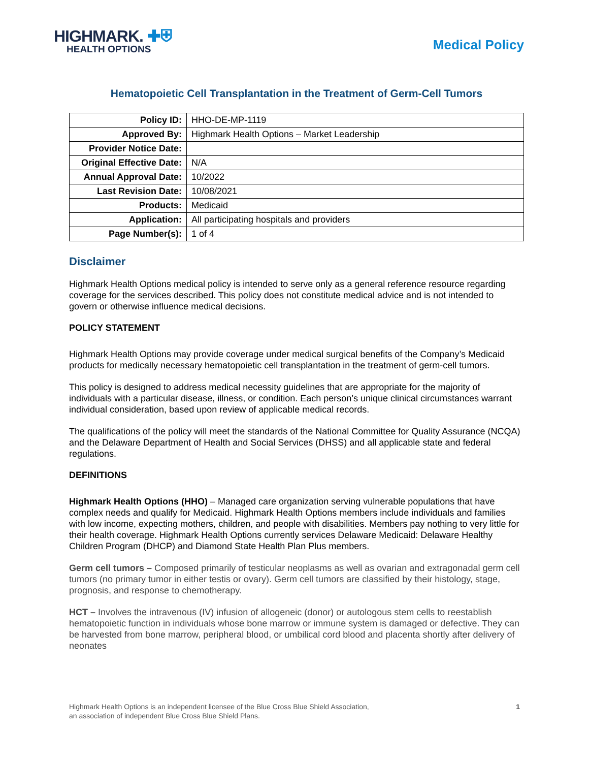HIGHMARK. ✚⛨
HEALTH OPTIONS
Medical Policy
Hematopoietic Cell Transplantation in the Treatment of Germ-Cell Tumors
| Policy ID: | HHO-DE-MP-1119 |
| Approved By: | Highmark Health Options – Market Leadership |
| Provider Notice Date: | |
| Original Effective Date: | N/A |
| Annual Approval Date: | 10/2022 |
| Last Revision Date: | 10/08/2021 |
| Products: | Medicaid |
| Application: | All participating hospitals and providers |
| Page Number(s): | 1 of 4 |
Disclaimer
Highmark Health Options medical policy is intended to serve only as a general reference resource regarding coverage for the services described. This policy does not constitute medical advice and is not intended to govern or otherwise influence medical decisions.
POLICY STATEMENT
Highmark Health Options may provide coverage under medical surgical benefits of the Company’s Medicaid products for medically necessary hematopoietic cell transplantation in the treatment of germ-cell tumors.
This policy is designed to address medical necessity guidelines that are appropriate for the majority of individuals with a particular disease, illness, or condition. Each person’s unique clinical circumstances warrant individual consideration, based upon review of applicable medical records.
The qualifications of the policy will meet the standards of the National Committee for Quality Assurance (NCQA) and the Delaware Department of Health and Social Services (DHSS) and all applicable state and federal regulations.
DEFINITIONS
Highmark Health Options (HHO) – Managed care organization serving vulnerable populations that have complex needs and qualify for Medicaid. Highmark Health Options members include individuals and families with low income, expecting mothers, children, and people with disabilities. Members pay nothing to very little for their health coverage. Highmark Health Options currently services Delaware Medicaid: Delaware Healthy Children Program (DHCP) and Diamond State Health Plan Plus members.
Germ cell tumors – Composed primarily of testicular neoplasms as well as ovarian and extragonadal germ cell tumors (no primary tumor in either testis or ovary). Germ cell tumors are classified by their histology, stage, prognosis, and response to chemotherapy.
HCT – Involves the intravenous (IV) infusion of allogeneic (donor) or autologous stem cells to reestablish hematopoietic function in individuals whose bone marrow or immune system is damaged or defective. They can be harvested from bone marrow, peripheral blood, or umbilical cord blood and placenta shortly after delivery of neonates
Highmark Health Options is an independent licensee of the Blue Cross Blue Shield Association,
an association of independent Blue Cross Blue Shield Plans.
1